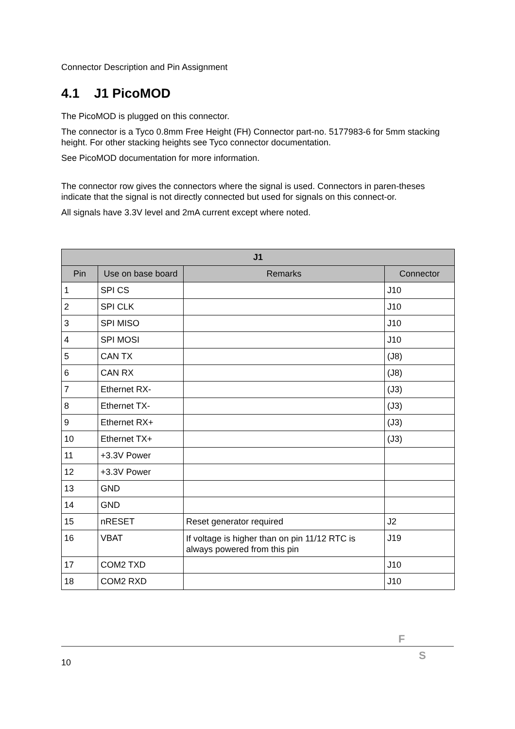Connector Description and Pin Assignment
4.1 J1 PicoMOD
The PicoMOD is plugged on this connector.
The connector is a Tyco 0.8mm Free Height (FH) Connector part-no. 5177983-6 for 5mm stacking height. For other stacking heights see Tyco connector documentation.
See PicoMOD documentation for more information.
The connector row gives the connectors where the signal is used. Connectors in paren-theses indicate that the signal is not directly connected but used for signals on this connect-or.
All signals have 3.3V level and 2mA current except where noted.
| J1 | | | |
| --- | --- | --- | --- |
| Pin | Use on base board | Remarks | Connector |
| 1 | SPI CS | | J10 |
| 2 | SPI CLK | | J10 |
| 3 | SPI MISO | | J10 |
| 4 | SPI MOSI | | J10 |
| 5 | CAN TX | | (J8) |
| 6 | CAN RX | | (J8) |
| 7 | Ethernet RX- | | (J3) |
| 8 | Ethernet TX- | | (J3) |
| 9 | Ethernet RX+ | | (J3) |
| 10 | Ethernet TX+ | | (J3) |
| 11 | +3.3V Power | | |
| 12 | +3.3V Power | | |
| 13 | GND | | |
| 14 | GND | | |
| 15 | nRESET | Reset generator required | J2 |
| 16 | VBAT | If voltage is higher than on pin 11/12 RTC is always powered from this pin | J19 |
| 17 | COM2 TXD | | J10 |
| 18 | COM2 RXD | | J10 |
F
S
10